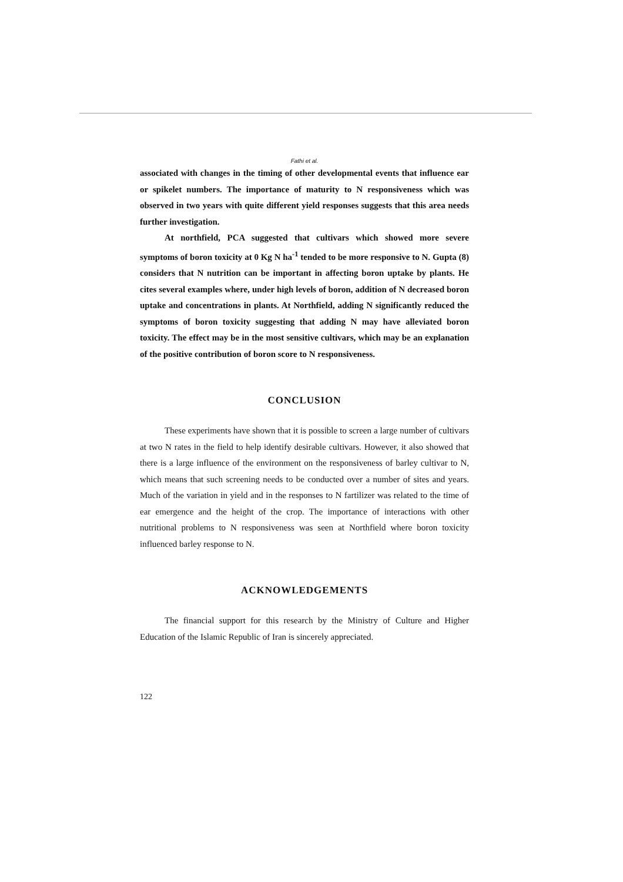Fathi et al.
associated with changes in the timing of other developmental events that influence ear or spikelet numbers. The importance of maturity to N responsiveness which was observed in two years with quite different yield responses suggests that this area needs further investigation.
At northfield, PCA suggested that cultivars which showed more severe symptoms of boron toxicity at 0 Kg N ha<sup>-1</sup> tended to be more responsive to N. Gupta (8) considers that N nutrition can be important in affecting boron uptake by plants. He cites several examples where, under high levels of boron, addition of N decreased boron uptake and concentrations in plants. At Northfield, adding N significantly reduced the symptoms of boron toxicity suggesting that adding N may have alleviated boron toxicity. The effect may be in the most sensitive cultivars, which may be an explanation of the positive contribution of boron score to N responsiveness.
CONCLUSION
These experiments have shown that it is possible to screen a large number of cultivars at two N rates in the field to help identify desirable cultivars. However, it also showed that there is a large influence of the environment on the responsiveness of barley cultivar to N, which means that such screening needs to be conducted over a number of sites and years. Much of the variation in yield and in the responses to N fartilizer was related to the time of ear emergence and the height of the crop. The importance of interactions with other nutritional problems to N responsiveness was seen at Northfield where boron toxicity influenced barley response to N.
ACKNOWLEDGEMENTS
The financial support for this research by the Ministry of Culture and Higher Education of the Islamic Republic of Iran is sincerely appreciated.
122